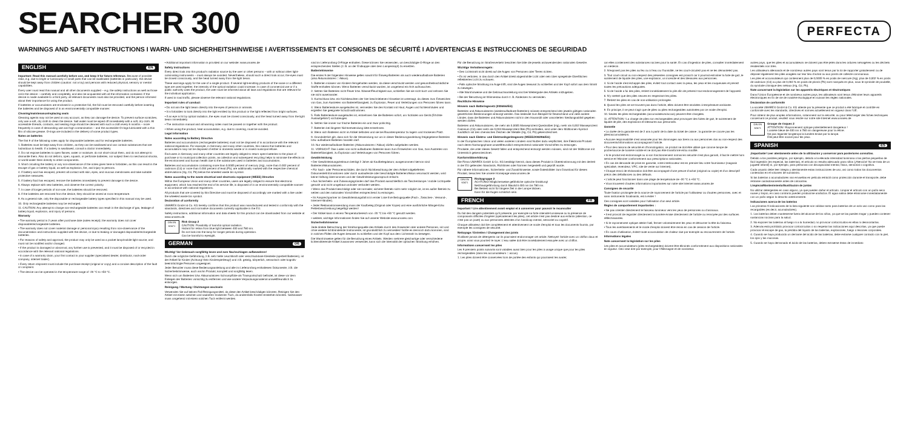SEARCHER 300
PERFECTA
WARNINGS AND SAFETY INSTRUCTIONS I WARN- UND SICHERHEITSHINWEISE I AVERTISSEMENTS ET CONSIGNES DE SÉCURITÉ I ADVERTENCIAS E INSTRUCCIONES DE SEGURIDAD
ENGLISH EN
Important: Read this manual carefully before use, and keep it for future reference. Because of possible risks, e.g. due to bright or luminously or small parts that can be swallowed (batteries in particular), the device should be kept away from children (caution: not a toy) and persons with reduced physical, sensory or mental capabilities.
Every user must read this manual and all other documents supplied – e.g. the safety instructions as well as those on/in the device – carefully and completely, and also be acquainted with all the information contained. If the device is made available to a third party, all relevant documents must also be provided, and the person informed about their importance for using the product.
If batteries or accumulators are enclosed in a protective foil, the foil must be removed carefully before inserting the batteries and be disposed of in an environmentally compatible manner.
Cleaning/maintenance/replacing seals
Cleaning agents may not be used on any account, as they can damage the device. To prevent surface scratches, only use a soft, dry cloth to clean the device. Salt water must be wiped off immediately with a soft, dry cloth. All accessible threads, contacts, and sealing rings should be cleaned with such a cloth every 6 months – more frequently in case of demanding use and high contamination – and the accessible O-rings lubricated with a thin film of silicone grease. O-rings are included in the delivery of some product types.
Notes on batteries
The first 9 of the following notes apply for disposable batteries and for rechargeable batteries.
1. Batteries must be kept away from children, as they can be swallowed and can contain substances that are hazardous to health. If a battery is swallowed, consult a doctor immediately.
2. Do not expose batteries to open flames, water or moisture, do not short-circuit them, and do not attempt to dismantle them. Also do not deform, open, squash, or perforate batteries, nor subject them to mechanical shocks, or world-water them directly to other components.
3. Short circuiting the battery or any non-observance of the notes given here is forbidden, as this can result in the escape of gas or battery liquid, as well as explosion, fire, and injury to persons.
4. If battery acid has escaped, prevent all contact with skin, eyes, and mucous membranes and take suitable protective measures.
5. If battery fluid has escaped, remove the batteries immediately to prevent damage to the device.
6. Always replace with new batteries, and observe the correct polarity.
7. In case of longer periods of non-use, the batteries should be removed.
8. If the batteries are removed from the device, they should be stored at room temperature.
9. As a general rule, only the disposable or rechargeable battery types specified in this manual may be used.
10. Only rechargeable batteries may be recharged.
11. CAUTION: Any attempt to charge non-rechargeable batteries can result in the discharge of gas, leakage of battery liquid, explosion, and injury of persons.
Warranty
• The warranty period is 2 years after purchase date (sales receipt); the warranty does not cover disposable/rechargeable batteries.
• The warranty does not cover material damage or personal injury resulting from non-observance of the documentation and instructions supplied with the device, or due to leaking or damaged disposable/rechargeable batteries.
• For reasons of safety and approval, the product may only be used as a pocket lamp/mobile light source, and must not be modified and/or changed.
• If the product is damaged or abnormal, any further use is prevented, and it must be disposed of or recycled in accordance with the relevant national regulations.
• In case of a warranty claim, your first contact is your supplier (specialised dealer, distributor, mail-order company, internet trader).
• Every return shipment must include the purchase receipt (original or copy) and a concise description of the fault or complaint.
• The device can be operated in the temperature range of -20 °C to +50 °C.
• Additional important information is provided on our website: www.umarex.de
Safety instructions
Every direct look into this product's radiation source by the user or other persons – with or without other light-culminating instruments – must always be avoided. Nevertheless, should such a direct look occur, the eyes must be closed consciously, and the head turned away from the light beam.
These warnings apply for the use of a single product. If several light-emitting products of the same or a different type are used together, the intensity of the optical radiation could increase. In case of commercial use or if a public authority uses the product, the user must be informed about all laws and regulations that are relevant for the individual application.
If used in road traffic, please observe the relevant national regulations.
Important rules of conduct:
• Do not aim the light beam directly into the eyes of persons or animals.
• It is forbidden to look directly into the light emitted by this product or the light reflected from bright surfaces.
• If an eye is hit by optical radiation, the eyes must be closed consciously, and the head turned away from the light beam immediately.
• The instruction manual and all warning notes must be passed on together with the product.
• When using the product, heat accumulation, e.g. due to covering, must be avoided.
Legal information
Notes according to Battery Directive
Batteries and accumulators (rechargeable batteries) must not be disposed of in accordance with the relevant national regulations. For example, in Germany and many other countries, this means that batteries and accumulators may not be disposed of either in domestic waste or in mixed municipal refuse.
End-users in Germany and many other countries are legally obliged to return spent batteries to the place of purchase or to municipal collection points, as collection and subsequent recycling helps to minimise the effects on the environment and human health due to the substances used in batteries and accumulators.
Batteries and accumulators containing more than 0.0005 percent of mercury (Hg), more than 0.002 percent of cadmium (Cd) or more than 0.004 percent of lead (Pb), are additionally marked with the respective chemical abbreviations (Hg, Cd, Pb) below the wheeled waste bin symbol.
Notes according to the waste electrical and electronic equipment (WEEE) Directive
Within the European Union and many other countries, users are legally obliged to ensure that electronic equipment, which has reached the end of its service life, is disposed of in an environmentally compatible manner in accordance with national regulations.
All products that are covered by this Directive and must be disposed of accordingly are marked with a line under the wheeled waste bin symbol.
Declaration of conformity
UMAREX GmbH & Co. KG hereby confirms that this product was manufactured and tested in conformity with the standards, directives and normative documents currently applicable in the EU.
Safety instructions, additional information and data sheets for this product can be downloaded from our website at www.umarex.de.
DIN EN 62471
Risk Group 2
CAUTION: Possibility of harmful optical radiation.
Hazard for retina from blue light between 400 and 780 nm.
Do not look into the lamp for longer periods during operation.
Can be harmful to eyesight.
GERMAN DE
Wichtig! Vor Gebrauch sorgfältig lesen und zum Nachschlagen aufbewahren!
Durch die mögliche Gefährdung, z.B. sehr helle Leuchtkraft oder verschluckbare Kleinteile (speziell Batterien), ist der Artikel für Kinder (Achtung! Kein Kinderspielzeug!) und z.B. geistig, körperlich, sensorisch oder kognitiv beeinträchtigte Personen ungeeignet.
Jeder Benutzer muss diese Bedienungsanleitung und alle im Lieferumfang enthaltenen Dokumente, z.B. die Sicherheitshinweise, auch am/im Produkt, komplett und sorgfältig lesen.
Wenn sich um Batterien bzw. Akkumulatoren Schrumpffolie als Transportschutz befindet, ist diese vor dem Einlegen der Batterien vorsichtig zu entfernen und wie andere Verpackungsmaterial umweltfreundlich zu entsorgen.
Reinigung / Wartung / Dichtungen wechseln
Verwenden Sie auf keinen Fall Reinigungsmittel, da diese den Artikel beschädigen könnten. Reinigen Sie den Artikel mit einem weichen und sauberen trockenen Tuch, da andernfalls Kratzer entstehen könnten. Salzwasser muss umgehend mit einem solchen Tuch entfernt werden.
sind im Lieferumfang O-Ringe enthalten. Diese können Sie verwenden, um beschädigte O-Ringe an den entsprechenden Stellen (z. B. an der Endkappe oder dem Lampenkopf) zu ersetzen.
Batteriehinweise
Die ersten 9 der folgenden Hinweise gelten sowohl für Einweg-Batterien als auch wiederaufladbare Batterien (also Akkumulatoren = Akkus).
1. Batterien müssen von Kindern ferngehalten werden, da diese verschluckt werden und gesundheitsschädliche Stoffe enthalten können. Wenn Batterien verschluckt wurden, ist umgehend ein Arzt aufzusuchen.
2. Setzen Sie Batterien nicht Feuer bzw. Wasser/Feuchtigkeit aus, schließen Sie sie nicht kurz und nehmen Sie sie nicht auseinander.
3. Kurzschluss bzw. ein Nichtbeachten der hier beschriebenen Hinweise ist untersagt, da dieses zum Entweichen von Gas, zum Austreten von Batterieflüssigkeit, zu Explosion, Feuer und Verletzungen von Personen führen kann.
4. Wenn Batteriesäure ausgelaufen ist, vermeiden Sie den Kontakt mit Haut, Augen und Schleimhäuten und ergreifen Sie geeignete Schutzmaßnahmen.
5. Falls Batteriesäure ausgelaufen ist, entnehmen Sie die Batterien sofort, um Schäden am Gerät (Erhöhte Auslaufgefahr!) vorzubeugen.
6. Setzen Sie immer nur frische Batterien ein und zwar polrichtig.
7. Batterien bei längerer Nichtverwendung bitte entnehmen.
8. Wenn sich Batterien nicht im Artikel befinden und sie bei Raumtemperatur zu lagern und trockenen Platz.
9. Grundsätzlich gilt, dass sich für die Verwendung nur um in dieser Bedienungsanleitung freigegebene Batterien bzw. aufladbare Batterien handeln darf.
10. Nur wiederaufladbare Batterien (Akkumulatoren / Akkus) dürfen aufgeladen werden.
11. VORSICHT: Das Laden von nicht aufladbaren Batterien kann zum Entweichen von Gas, zum Austreten von Batterieflüssigkeit, zu Explosion und Verletzungen von Personen führen.
Gewährleistung
• Der Gewährleistungszeitraum beträgt 2 Jahre ab Kaufbelegdatum; ausgenommen hiervon sind Batterien/Akkumulatoren.
• Für Sach- oder Personenschäden, die durch Nichtbeachtung der dem Artikel mitgelieferten Dokumente/Informationen oder durch auslaufende oder beschädigte Batterien/Akkus verursacht werden, wird keine Haftung übernommen und der Gewährleistungsanspruch erlischt.
• Aus Sicherheits- und Zulassungsgründen darf das Produkt ausschließlich als Taschenlampe / mobile Lichtquelle genutzt und nicht umgebaut und/oder verändert werden.
• Wenn das Produkt beschädigt oder sie normaler, sicherer Betrieb nicht mehr möglich ist, ist es außer Betrieb zu setzen und den nationalen Vorschriften entsprechend zu entsorgen.
• Ihr Ansprechpartner im Gewährleistungsfall ist in erster Linie Ihre Bezugsquelle (Fach-, Zwischen-, Versand-, Internet-Händler).
• Jeder Reklamationssendung muss der Kaufbeleg (Original oder Kopie) und eine ausführliche Mängel-/bzw. Fehlerbeschreibung beigefügt werden!
• Der Artikel kann in einem Temperaturbereich von -20 °C bis +50 °C genutzt werden.
• weitere, wichtige Informationen finden Sie auf unserer Website www.umarex.com
Sicherheitshinweise
Jede direkte Betrachtung der Strahlungsquelle des Artikels durch den Anwender oder andere Personen, mit und ohne weitere lichtbündelnde Instrumente, ist grundsätzlich zu vermeiden! Sollte es dennoch dazu kommen, sind in solchen Fällen die Augen bewusst zu schließen und der Kopf aus dem Lichtstrahl zu bewegen.
Die Warnhinweise gelten für die Benutzung eines Artikels. Werden mehrere gleichartige oder verschiedene lichtemittierende Artikel zusammen verwendet, kann sich die Intensität der optischen Strahlung erhöhen.
Für die Benutzung im Straßenverkehr beachten Sie bitte die jeweils anzuwendenden nationalen Gesetze.
Wichtige Verhaltensregeln:
• Den Lichtstrahl nicht direkt auf die Augen von Personen oder Tieren richten.
• Es ist verboten, in das durch den Artikel direkt abgestrahlte Licht oder sein über spiegelnde Oberflächen reflektiertes Licht zu schauen.
• Falls optische Strahlung ins Auge trifft, sind die Augen bewusst zu schließen und der Kopf sofort aus dem Strahl zu bewegen.
• Alle Warnhinweise und die Gebrauchsanleitung sind bei Weitergabe des Artikels mitzugeben.
• Bei der Benutzung ist Wärmestau durch z. B. Abdecken zu vermeiden.
Rechtliche Hinweise
Hinweis nach Batteriegesetz (2006/66/EG)
Batterien und Akkumulatoren (wiederaufladbare Batterien) müssen entsprechend den jeweils gültigen nationalen gesetzlichen Bestimmungen entsorgt werden. Das bedeutet zum Beispiel für Deutschland und viele andere Länder, dass die Batterien und Akkumulatoren nicht in den Hausmüll oder unsortierten Siedlungsabfall gegeben werden dürfen.
Batterien und Akkumulatoren, die mehr als 0,0005 Masseprozent Quecksilber (Hg), mehr als 0,002 Masseprozent Cadmium (Cd) oder mehr als 0,004 Masseprozent Blei (Pb) enthalten, sind unter dem Mülltonnen-Symbol zusätzlich mit den chemischen Zeichen der Metalle (Hg, Cd, Pb) gekennzeichnet.
Hinweis nach Elektro- und Elektronikgerätegesetz (WEEE/2002/96/EG)
In der Europäischen Union und vielen anderen Ländern sind Nutzer dazu verpflichtet, ihre Elektronik-Produkt nach deren Nutzungsphase umweltfreundlich entsprechend nationaler Vorschriften zu entsorgen.
Produkte, die unter dieses Gesetz fallen und entsprechend entsorgt werden müssen, sind mit der Mülltonne mit Unterstrich gekennzeichnet.
Konformitätserklärung
Die Firma UMAREX GmbH & Co. KG bestätigt hiermit, dass dieses Produkt in Übereinstimmung mit den derzeit in der EU geltenden Standards, Richtlinien oder Normen hergestellt und geprüft wurde.
Für nähere Informationen, Sicherheits- und Zusatzhinweise, sowie Datenblätter zum Download für dieses Produkt, besuchen Sie unsere Homepage www.umarex.de
DIN EN 62471
Risikogruppe 2
ACHTUNG! Möglicherweise gefährliche optische Strahlung!
Netzhautgefährdung durch Blaulicht 400 nm bis 780 nm.
Bei Betrieb nicht für längere Zeit in die Lampe blicken.
Kann für die Augen schädlich sein.
FRENCH FR
Important ! Lire attentivement avant emploi et à conserver pour pouvoir le reconsulter
Du fait des dangers potentiels qu'il présente, par exemple sa forte intensité lumineuse ou la présence de composants difficiles d'ingérer (spécialement les piles), cet article n'est pas destiné aux enfants (attention, ce n'est pas un jouet) ou aux personnes atteintes d'un handicap mental, sensoriel ou cognitif.
Chaque utilisateur doit lire complètement et attentivement ce mode d'emploi et tous les documents fournis, par exemple les consignes de sécurité.
Nettoyage / Entretien / Changement des joints
N'utilisez jamais de détergents car ils pourraient endommager cet article. Nettoyez l'article avec un chiffon doux et propre, ainsi vous pourriez le rayer. L'eau salée doit être immédiatement essuyée avec un chiffon.
Informations concernant les piles
Les 9 premiers points suivants sont valables aussi bien pour les piles à usage unique que pour les piles rechargeables (dans les accumulateurs = accus).
1. Les piles doivent être conservées hors de portée des enfants qui pourraient les avaler,
car elles contiennent des substances nocives pour la santé. En cas d'ingestion de piles, consulter immédiatement un médecin.
2. N'exposez pas les piles au feu ou à l'eau ou l'humidité, ne les court-circuitez pas et ne les démantelez pas.
3. Tout court-circuit ou non-respect des présentes consignes est proscrit car il pourrait entraîner la fuite de gaz, le suintement de liquide des piles, une explosion, un incendie et des blessures aux personnes.
4. Si de l'acide s'est échappé des piles, évitez tout contact avec la peau, les yeux et les muqueuses et prenez toutes les précautions adéquates.
5. Si de l'acide a fui des piles, retirez immédiatement la pile afin de prévenir tout endommagement de l'appareil.
6. N'y mettez que des piles neuves en respectant les pôles.
7. Retirez les piles en cas de non-utilisation prolongée.
8. Quand les piles ne se trouvent pas dans l'article, elles doivent être stockées à température ambiante.
9. En principe, il ne peut s'agir que de piles ou piles rechargeables autorisées par ce mode d'emploi.
10. Seules les piles rechargeables (accumulateurs/accus) peuvent être chargées.
11. ATTENTION ! La charge de piles non rechargeables peut provoquer des fuites de gaz, le suintement de liquide de pile, des explosions et blessures aux personnes.
Garantie
• La durée de la garantie est de 2 ans à partir de la date du ticket de caisse ; la garantie ne couvre pas les piles/accumulateurs.
• Aucune responsabilité n'est assumée pour les dommages aux biens ou aux personnes dus au non-respect des documents/informations accompagnant l'article.
• Pour des raisons de sécurité et d'homologation, ce produit ne doit être utilisé que comme lampe de poche/source de lumière mobile et ne doit pas être transformé et/ou modifié.
• Si le produit est endommagé ou si son fonctionnement normal en sécurité n'est plus garanti, il faut le mettre hors service et l'éliminer conformément aux prescriptions nationales.
• En cas de demande de prise en garantie, votre interlocuteur est en premier lieu votre fournisseur (magasin spécialisé, revendeur, VPC, site de vente sur Internet).
• Chaque envoi de réclamation doit être accompagné d'une preuve d'achat (original ou copie) et d'un descriptif précis des défaillances ou des défauts.
• L'article peut fonctionner dans une plage de température de -20 °C à +50 °C.
• Vous trouverez d'autres informations importantes sur notre site Internet www.umarex.de
Consignes de sécurité
Toute fixation prolongée de la source de rayonnement de l'article par l'utilisateur ou d'autres personnes, avec et sans instruments focalisants, est à éviter !
Ces consignes sont valables pour l'utilisation d'un seul article.
Règles de comportement importantes :
• Ne pas orienter directement le faisceau lumineux vers les yeux de personnes ou d'animaux.
• Il est proscrit de regarder directement la lumière émise directement de l'article ou renvoyée par des surfaces réfléchissantes.
• Si le rayonnement optique atteint l'œil, fermer volontairement les yeux et détourner la tête du faisceau.
• Tous les avertissements et le mode d'emploi doivent être remis en cas de cession de l'article.
• En cours d'utilisation, évitez toute accumulation de chaleur due par exemple au recouvrement de l'article.
Informations légales
Note concernant la législation sur les piles
Les piles et accumulateurs (piles rechargeables) doivent être éliminés conformément aux dispositions nationales en vigueur. Ceci veut dire par exemple, pour l'Allemagne et de nombreux
autres pays, que les piles et accumulateurs ne doivent pas être jetés dans les ordures ménagères ou les déchets résidentiels non triés.
Les utilisateurs allemands et de nombreux autres pays sont tenus par la loi de rapporter gratuitement ou de déposer également les piles usagées sur leur lieu d'achat ou aux points de collecte communaux.
Les piles et accumulateurs qui contiennent plus de 0,0005 % en poids de mercure (Hg), plus de 0,002 % en poids de cadmium (Cd) ou plus de 0,004 % en poids de plomb (Pb) sont marqués en plus, sous le symbole de poubelle, du symbole chimique des métaux (Hg, Cd, Pb).
Note concernant la législation sur les appareils électriques et électroniques
Dans l'Union Européenne et de nombreux autres pays, les utilisateurs sont tenus d'éliminer leurs appareils électroniques en fin de vie de manière écologique en suivant les règles nationales.
Déclaration de conformité
La société UMAREX GmbH & Co. KG atteste par la présente que ce produit a été fabriqué et contrôlé en conformité avec les standards, directives et normes actuellement en vigueur dans l'UE.
Pour obtenir de plus amples informations, notamment sur la sécurité, ou pour télécharger des fiches techniques concernant ce produit, veuillez vous rendre sur notre site Internet www.umarex.de
DIN EN 62471
Groupe de risques 2
ATTENTION ! Rayonnement optique potentiellement dangereux !
Lumière bleue de 400 nm à 780 nm dangereuse pour la rétine.
Ne pas regarder longtemps la lumière émise par la lampe.
Elle peut être nocive pour les yeux.
SPANISH ES
¡Importante! Leer atentamente antes de la utilización y conservar para posteriores consultas.
Debido a los posibles peligros, por ejemplo, debido a la elevada intensidad luminosa o las piezas pequeñas de fácil ingestión (en especial, las baterías), el artículo no resulta adecuado para niños (¡Atención! No se trata de un juguete infantil) ni, por ejemplo, para personas con discapacidad mental, física, sensorial o cognitiva.
Cada usuario debe leer íntegra y atentamente estas instrucciones de uso, así como todos los documentos contenidos en el volumen de suministro.
Si las baterías o acumuladores van envueltas en película retráctil como protección durante el transporte, debe retirarse cuidadosamente antes de colocarlas.
Limpieza/Mantenimiento/Sustitución de juntas
No utilizar detergentes en caso alguno, ya que pueden dañar el artículo. Limpiar el artículo con un paño seco suave y limpio, en caso contrario pueden producirse arañazos. El agua salina debe eliminarse inmediatamente con un paño según lo descrito anteriormente.
Indicaciones acerca de las baterías
Las primeras 9 indicaciones de la lista siguiente son válidas tanto para baterías de un solo uso como para las recargables (es decir, acumuladores).
1. Las baterías deben mantenerse fuera del alcance de los niños, ya que se las pueden tragar y pueden contener sustancias nocivas para la salud.
2. No exponer las baterías al fuego ni a la humedad, no provocar cortocircuitos en ellas ni desmontarlas.
3. Además está prohibido provocar cortocircuitos o no respetar las indicaciones aquí descritas, ya que puede provocar el escape de gas, la pérdida del líquido de las baterías, explosiones, fuego o lesiones corporales.
4. Cuando se haya producido un derrame del ácido de las baterías, debe evitarse cualquier contacto con la piel, los ojos y las mucosas.
5. Cuando se haya derramado el ácido de las baterías, deben extraerse éstas de inmediato